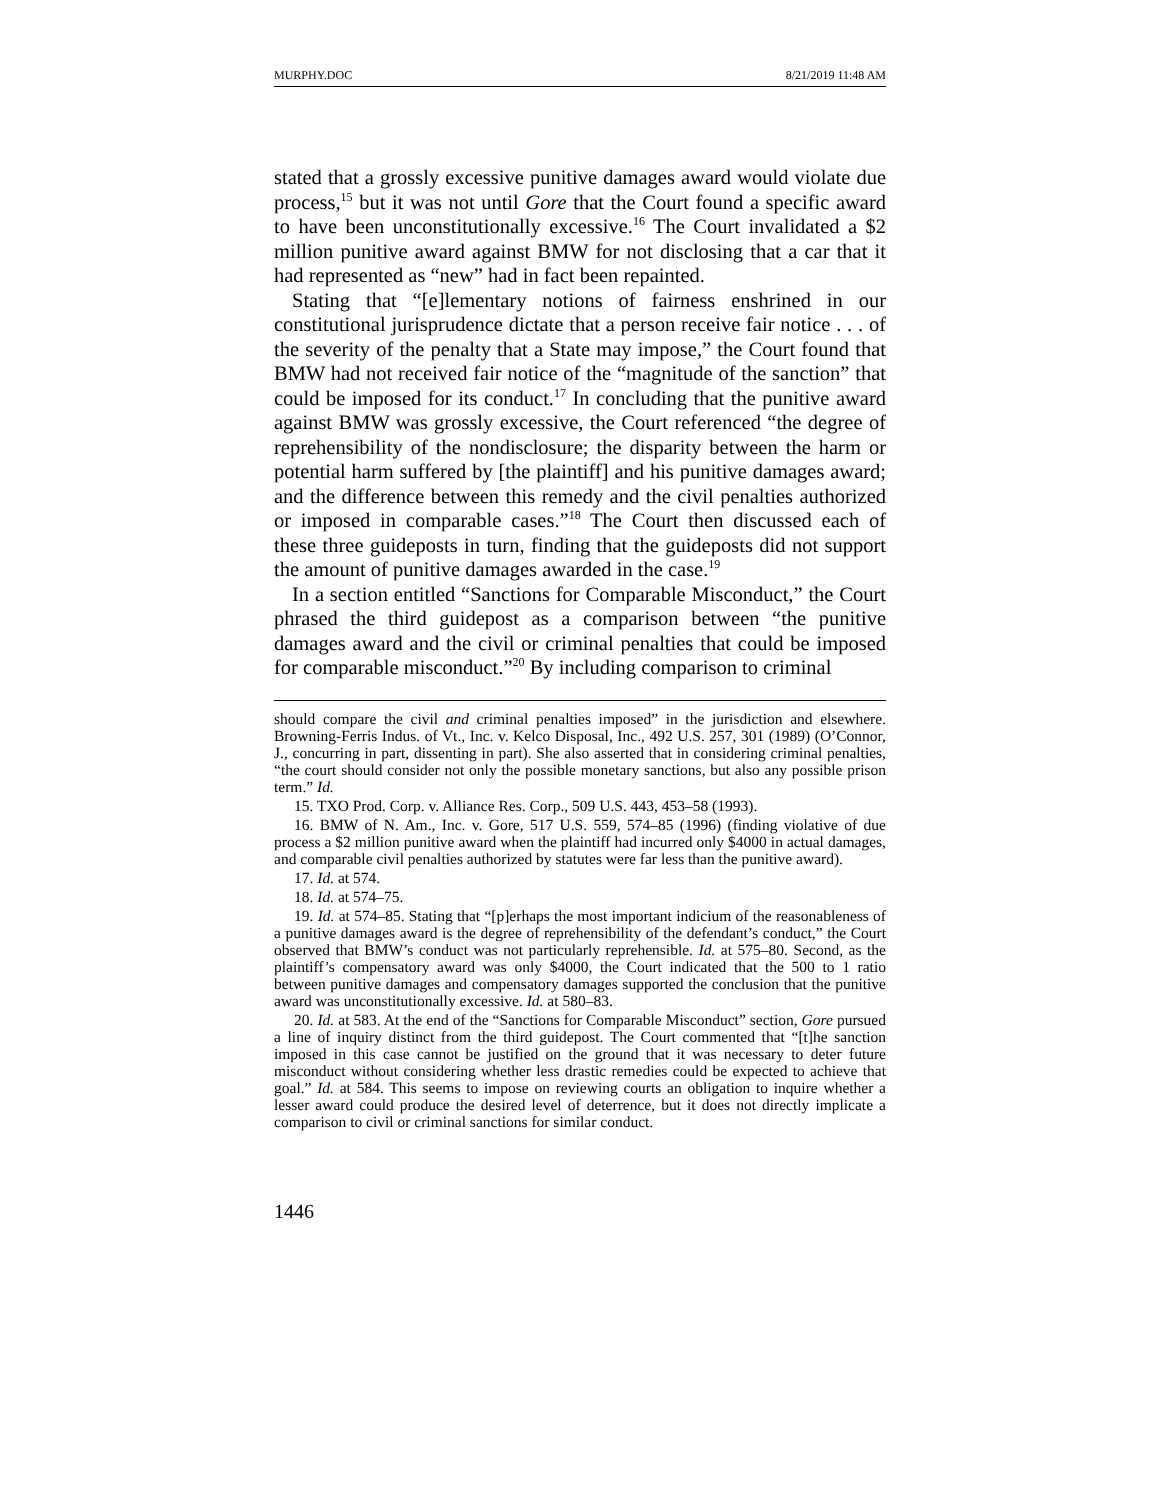MURPHY.DOC 8/21/2019 11:48 AM
stated that a grossly excessive punitive damages award would violate due process,<sup>15</sup> but it was not until Gore that the Court found a specific award to have been unconstitutionally excessive.<sup>16</sup> The Court invalidated a $2 million punitive award against BMW for not disclosing that a car that it had represented as “new” had in fact been repainted.
Stating that “[e]lementary notions of fairness enshrined in our constitutional jurisprudence dictate that a person receive fair notice . . . of the severity of the penalty that a State may impose,” the Court found that BMW had not received fair notice of the “magnitude of the sanction” that could be imposed for its conduct.<sup>17</sup> In concluding that the punitive award against BMW was grossly excessive, the Court referenced “the degree of reprehensibility of the nondisclosure; the disparity between the harm or potential harm suffered by [the plaintiff] and his punitive damages award; and the difference between this remedy and the civil penalties authorized or imposed in comparable cases.”<sup>18</sup> The Court then discussed each of these three guideposts in turn, finding that the guideposts did not support the amount of punitive damages awarded in the case.<sup>19</sup>
In a section entitled “Sanctions for Comparable Misconduct,” the Court phrased the third guidepost as a comparison between “the punitive damages award and the civil or criminal penalties that could be imposed for comparable misconduct.”<sup>20</sup> By including comparison to criminal
should compare the civil and criminal penalties imposed” in the jurisdiction and elsewhere. Browning-Ferris Indus. of Vt., Inc. v. Kelco Disposal, Inc., 492 U.S. 257, 301 (1989) (O’Connor, J., concurring in part, dissenting in part). She also asserted that in considering criminal penalties, “the court should consider not only the possible monetary sanctions, but also any possible prison term.” Id.
15. TXO Prod. Corp. v. Alliance Res. Corp., 509 U.S. 443, 453–58 (1993).
16. BMW of N. Am., Inc. v. Gore, 517 U.S. 559, 574–85 (1996) (finding violative of due process a $2 million punitive award when the plaintiff had incurred only $4000 in actual damages, and comparable civil penalties authorized by statutes were far less than the punitive award).
17. Id. at 574.
18. Id. at 574–75.
19. Id. at 574–85. Stating that “[p]erhaps the most important indicium of the reasonableness of a punitive damages award is the degree of reprehensibility of the defendant’s conduct,” the Court observed that BMW’s conduct was not particularly reprehensible. Id. at 575–80. Second, as the plaintiff’s compensatory award was only $4000, the Court indicated that the 500 to 1 ratio between punitive damages and compensatory damages supported the conclusion that the punitive award was unconstitutionally excessive. Id. at 580–83.
20. Id. at 583. At the end of the “Sanctions for Comparable Misconduct” section, Gore pursued a line of inquiry distinct from the third guidepost. The Court commented that “[t]he sanction imposed in this case cannot be justified on the ground that it was necessary to deter future misconduct without considering whether less drastic remedies could be expected to achieve that goal.” Id. at 584. This seems to impose on reviewing courts an obligation to inquire whether a lesser award could produce the desired level of deterrence, but it does not directly implicate a comparison to civil or criminal sanctions for similar conduct.
1446